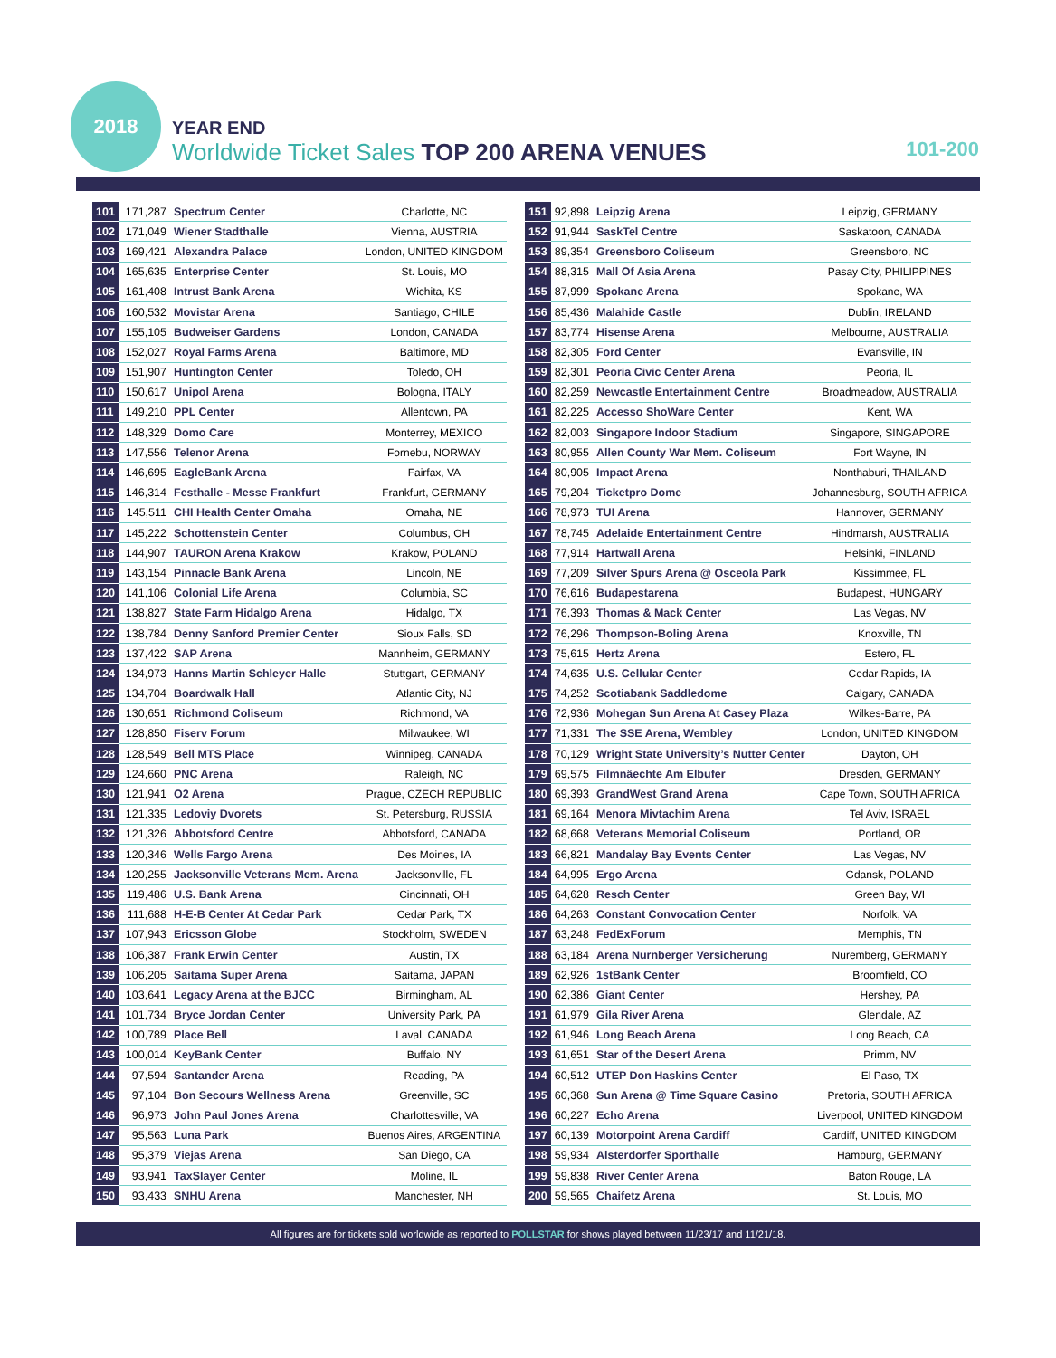2018
YEAR END
Worldwide Ticket Sales TOP 200 ARENA VENUES
101-200
| 101 | 171,287 | Spectrum Center | Charlotte, NC |
| 102 | 171,049 | Wiener Stadthalle | Vienna, AUSTRIA |
| 103 | 169,421 | Alexandra Palace | London, UNITED KINGDOM |
| 104 | 165,635 | Enterprise Center | St. Louis, MO |
| 105 | 161,408 | Intrust Bank Arena | Wichita, KS |
| 106 | 160,532 | Movistar Arena | Santiago, CHILE |
| 107 | 155,105 | Budweiser Gardens | London, CANADA |
| 108 | 152,027 | Royal Farms Arena | Baltimore, MD |
| 109 | 151,907 | Huntington Center | Toledo, OH |
| 110 | 150,617 | Unipol Arena | Bologna, ITALY |
| 111 | 149,210 | PPL Center | Allentown, PA |
| 112 | 148,329 | Domo Care | Monterrey, MEXICO |
| 113 | 147,556 | Telenor Arena | Fornebu, NORWAY |
| 114 | 146,695 | EagleBank Arena | Fairfax, VA |
| 115 | 146,314 | Festhalle - Messe Frankfurt | Frankfurt, GERMANY |
| 116 | 145,511 | CHI Health Center Omaha | Omaha, NE |
| 117 | 145,222 | Schottenstein Center | Columbus, OH |
| 118 | 144,907 | TAURON Arena Krakow | Krakow, POLAND |
| 119 | 143,154 | Pinnacle Bank Arena | Lincoln, NE |
| 120 | 141,106 | Colonial Life Arena | Columbia, SC |
| 121 | 138,827 | State Farm Hidalgo Arena | Hidalgo, TX |
| 122 | 138,784 | Denny Sanford Premier Center | Sioux Falls, SD |
| 123 | 137,422 | SAP Arena | Mannheim, GERMANY |
| 124 | 134,973 | Hanns Martin Schleyer Halle | Stuttgart, GERMANY |
| 125 | 134,704 | Boardwalk Hall | Atlantic City, NJ |
| 126 | 130,651 | Richmond Coliseum | Richmond, VA |
| 127 | 128,850 | Fiserv Forum | Milwaukee, WI |
| 128 | 128,549 | Bell MTS Place | Winnipeg, CANADA |
| 129 | 124,660 | PNC Arena | Raleigh, NC |
| 130 | 121,941 | O2 Arena | Prague, CZECH REPUBLIC |
| 131 | 121,335 | Ledoviy Dvorets | St. Petersburg, RUSSIA |
| 132 | 121,326 | Abbotsford Centre | Abbotsford, CANADA |
| 133 | 120,346 | Wells Fargo Arena | Des Moines, IA |
| 134 | 120,255 | Jacksonville Veterans Mem. Arena | Jacksonville, FL |
| 135 | 119,486 | U.S. Bank Arena | Cincinnati, OH |
| 136 | 111,688 | H-E-B Center At Cedar Park | Cedar Park, TX |
| 137 | 107,943 | Ericsson Globe | Stockholm, SWEDEN |
| 138 | 106,387 | Frank Erwin Center | Austin, TX |
| 139 | 106,205 | Saitama Super Arena | Saitama, JAPAN |
| 140 | 103,641 | Legacy Arena at the BJCC | Birmingham, AL |
| 141 | 101,734 | Bryce Jordan Center | University Park, PA |
| 142 | 100,789 | Place Bell | Laval, CANADA |
| 143 | 100,014 | KeyBank Center | Buffalo, NY |
| 144 | 97,594 | Santander Arena | Reading, PA |
| 145 | 97,104 | Bon Secours Wellness Arena | Greenville, SC |
| 146 | 96,973 | John Paul Jones Arena | Charlottesville, VA |
| 147 | 95,563 | Luna Park | Buenos Aires, ARGENTINA |
| 148 | 95,379 | Viejas Arena | San Diego, CA |
| 149 | 93,941 | TaxSlayer Center | Moline, IL |
| 150 | 93,433 | SNHU Arena | Manchester, NH |
| 151 | 92,898 | Leipzig Arena | Leipzig, GERMANY |
| 152 | 91,944 | SaskTel Centre | Saskatoon, CANADA |
| 153 | 89,354 | Greensboro Coliseum | Greensboro, NC |
| 154 | 88,315 | Mall Of Asia Arena | Pasay City, PHILIPPINES |
| 155 | 87,999 | Spokane Arena | Spokane, WA |
| 156 | 85,436 | Malahide Castle | Dublin, IRELAND |
| 157 | 83,774 | Hisense Arena | Melbourne, AUSTRALIA |
| 158 | 82,305 | Ford Center | Evansville, IN |
| 159 | 82,301 | Peoria Civic Center Arena | Peoria, IL |
| 160 | 82,259 | Newcastle Entertainment Centre | Broadmeadow, AUSTRALIA |
| 161 | 82,225 | Accesso ShoWare Center | Kent, WA |
| 162 | 82,003 | Singapore Indoor Stadium | Singapore, SINGAPORE |
| 163 | 80,955 | Allen County War Mem. Coliseum | Fort Wayne, IN |
| 164 | 80,905 | Impact Arena | Nonthaburi, THAILAND |
| 165 | 79,204 | Ticketpro Dome | Johannesburg, SOUTH AFRICA |
| 166 | 78,973 | TUI Arena | Hannover, GERMANY |
| 167 | 78,745 | Adelaide Entertainment Centre | Hindmarsh, AUSTRALIA |
| 168 | 77,914 | Hartwall Arena | Helsinki, FINLAND |
| 169 | 77,209 | Silver Spurs Arena @ Osceola Park | Kissimmee, FL |
| 170 | 76,616 | Budapestarena | Budapest, HUNGARY |
| 171 | 76,393 | Thomas & Mack Center | Las Vegas, NV |
| 172 | 76,296 | Thompson-Boling Arena | Knoxville, TN |
| 173 | 75,615 | Hertz Arena | Estero, FL |
| 174 | 74,635 | U.S. Cellular Center | Cedar Rapids, IA |
| 175 | 74,252 | Scotiabank Saddledome | Calgary, CANADA |
| 176 | 72,936 | Mohegan Sun Arena At Casey Plaza | Wilkes-Barre, PA |
| 177 | 71,331 | The SSE Arena, Wembley | London, UNITED KINGDOM |
| 178 | 70,129 | Wright State University’s Nutter Center | Dayton, OH |
| 179 | 69,575 | Filmnäechte Am Elbufer | Dresden, GERMANY |
| 180 | 69,393 | GrandWest Grand Arena | Cape Town, SOUTH AFRICA |
| 181 | 69,164 | Menora Mivtachim Arena | Tel Aviv, ISRAEL |
| 182 | 68,668 | Veterans Memorial Coliseum | Portland, OR |
| 183 | 66,821 | Mandalay Bay Events Center | Las Vegas, NV |
| 184 | 64,995 | Ergo Arena | Gdansk, POLAND |
| 185 | 64,628 | Resch Center | Green Bay, WI |
| 186 | 64,263 | Constant Convocation Center | Norfolk, VA |
| 187 | 63,248 | FedExForum | Memphis, TN |
| 188 | 63,184 | Arena Nurnberger Versicherung | Nuremberg, GERMANY |
| 189 | 62,926 | 1stBank Center | Broomfield, CO |
| 190 | 62,386 | Giant Center | Hershey, PA |
| 191 | 61,979 | Gila River Arena | Glendale, AZ |
| 192 | 61,946 | Long Beach Arena | Long Beach, CA |
| 193 | 61,651 | Star of the Desert Arena | Primm, NV |
| 194 | 60,512 | UTEP Don Haskins Center | El Paso, TX |
| 195 | 60,368 | Sun Arena @ Time Square Casino | Pretoria, SOUTH AFRICA |
| 196 | 60,227 | Echo Arena | Liverpool, UNITED KINGDOM |
| 197 | 60,139 | Motorpoint Arena Cardiff | Cardiff, UNITED KINGDOM |
| 198 | 59,934 | Alsterdorfer Sporthalle | Hamburg, GERMANY |
| 199 | 59,838 | River Center Arena | Baton Rouge, LA |
| 200 | 59,565 | Chaifetz Arena | St. Louis, MO |
All figures are for tickets sold worldwide as reported to POLLSTAR for shows played between 11/23/17 and 11/21/18.